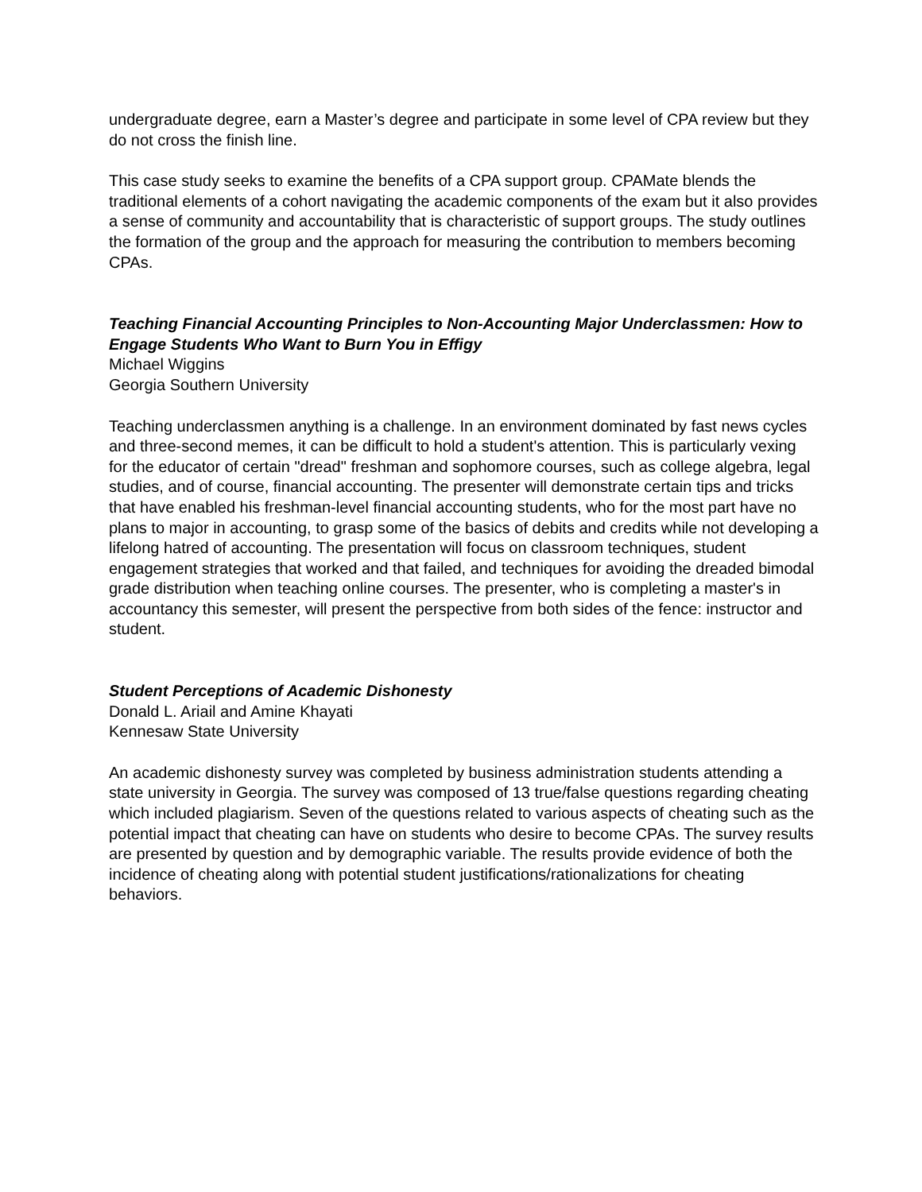undergraduate degree, earn a Master’s degree and participate in some level of CPA review but they do not cross the finish line.
This case study seeks to examine the benefits of a CPA support group. CPAMate blends the traditional elements of a cohort navigating the academic components of the exam but it also provides a sense of community and accountability that is characteristic of support groups. The study outlines the formation of the group and the approach for measuring the contribution to members becoming CPAs.
Teaching Financial Accounting Principles to Non-Accounting Major Underclassmen: How to Engage Students Who Want to Burn You in Effigy
Michael Wiggins
Georgia Southern University
Teaching underclassmen anything is a challenge. In an environment dominated by fast news cycles and three-second memes, it can be difficult to hold a student's attention. This is particularly vexing for the educator of certain "dread" freshman and sophomore courses, such as college algebra, legal studies, and of course, financial accounting. The presenter will demonstrate certain tips and tricks that have enabled his freshman-level financial accounting students, who for the most part have no plans to major in accounting, to grasp some of the basics of debits and credits while not developing a lifelong hatred of accounting. The presentation will focus on classroom techniques, student engagement strategies that worked and that failed, and techniques for avoiding the dreaded bimodal grade distribution when teaching online courses. The presenter, who is completing a master's in accountancy this semester, will present the perspective from both sides of the fence: instructor and student.
Student Perceptions of Academic Dishonesty
Donald L. Ariail and Amine Khayati
Kennesaw State University
An academic dishonesty survey was completed by business administration students attending a state university in Georgia. The survey was composed of 13 true/false questions regarding cheating which included plagiarism. Seven of the questions related to various aspects of cheating such as the potential impact that cheating can have on students who desire to become CPAs. The survey results are presented by question and by demographic variable. The results provide evidence of both the incidence of cheating along with potential student justifications/rationalizations for cheating behaviors.